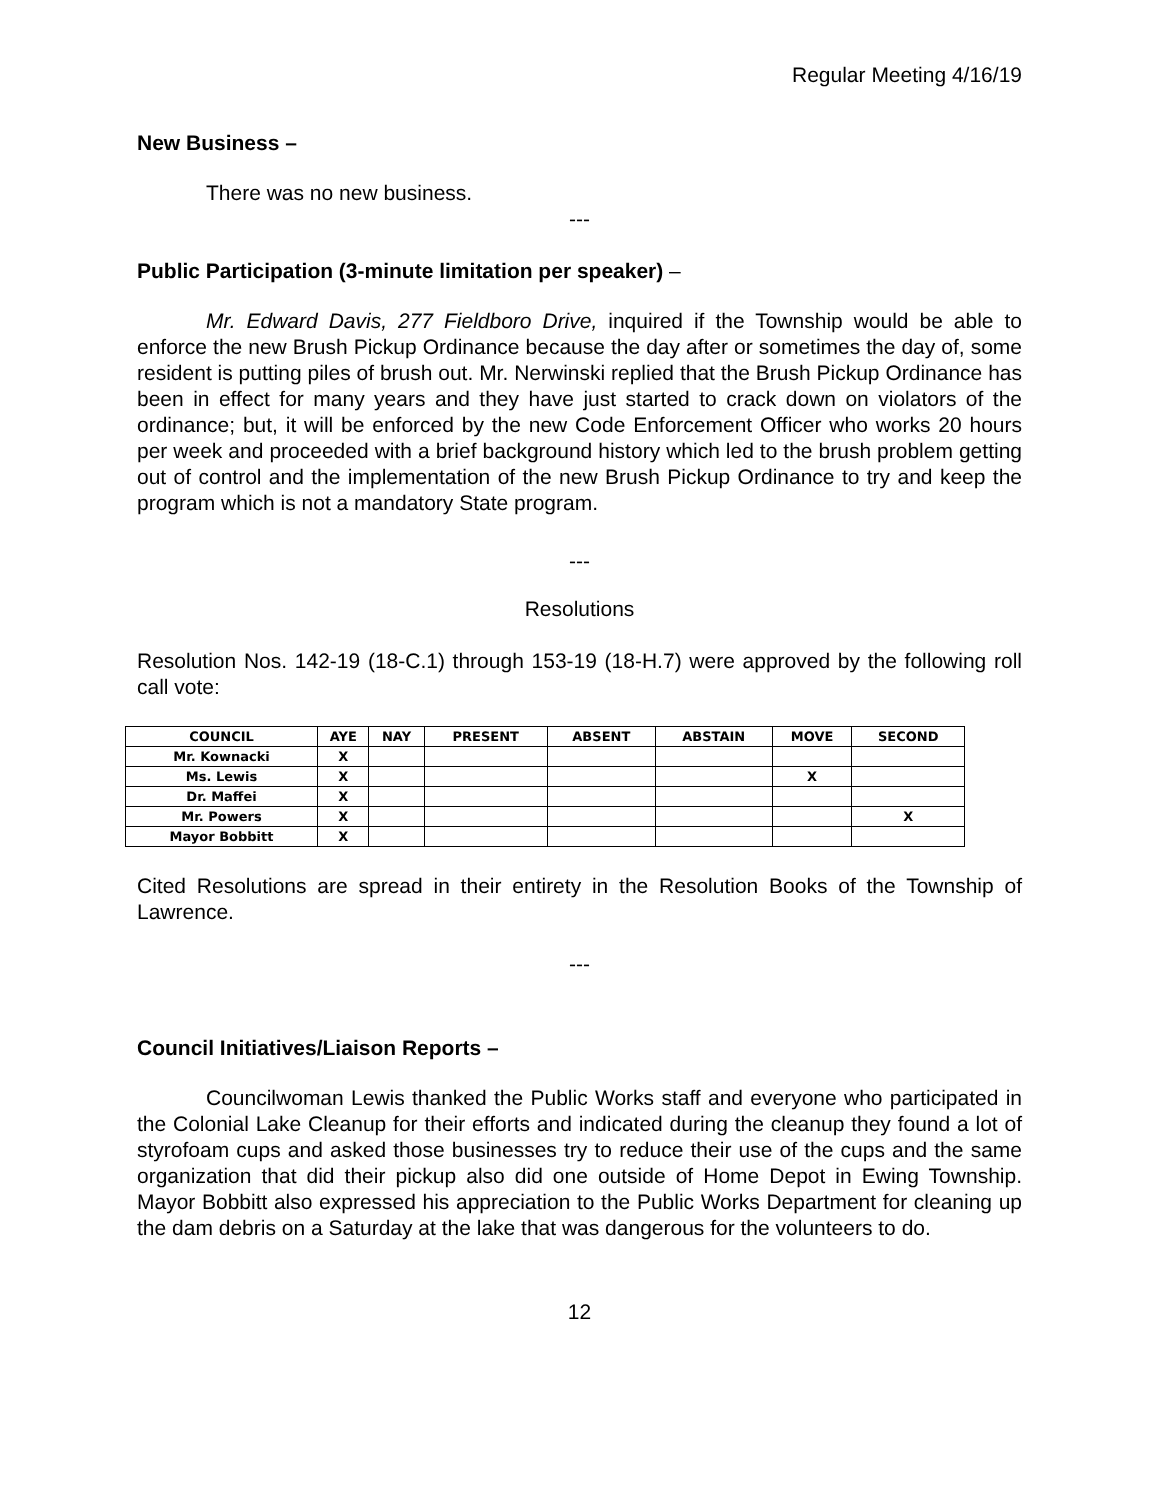Regular Meeting 4/16/19
New Business –
There was no new business.
---
Public Participation (3-minute limitation per speaker) –
Mr. Edward Davis, 277 Fieldboro Drive, inquired if the Township would be able to enforce the new Brush Pickup Ordinance because the day after or sometimes the day of, some resident is putting piles of brush out. Mr. Nerwinski replied that the Brush Pickup Ordinance has been in effect for many years and they have just started to crack down on violators of the ordinance; but, it will be enforced by the new Code Enforcement Officer who works 20 hours per week and proceeded with a brief background history which led to the brush problem getting out of control and the implementation of the new Brush Pickup Ordinance to try and keep the program which is not a mandatory State program.
---
Resolutions
Resolution Nos. 142-19 (18-C.1) through 153-19 (18-H.7) were approved by the following roll call vote:
| COUNCIL | AYE | NAY | PRESENT | ABSENT | ABSTAIN | MOVE | SECOND |
| --- | --- | --- | --- | --- | --- | --- | --- |
| Mr. Kownacki | X | | | | | | |
| Ms. Lewis | X | | | | | X | |
| Dr. Maffei | X | | | | | | |
| Mr. Powers | X | | | | | | X |
| Mayor Bobbitt | X | | | | | | |
Cited Resolutions are spread in their entirety in the Resolution Books of the Township of Lawrence.
---
Council Initiatives/Liaison Reports –
Councilwoman Lewis thanked the Public Works staff and everyone who participated in the Colonial Lake Cleanup for their efforts and indicated during the cleanup they found a lot of styrofoam cups and asked those businesses try to reduce their use of the cups and the same organization that did their pickup also did one outside of Home Depot in Ewing Township. Mayor Bobbitt also expressed his appreciation to the Public Works Department for cleaning up the dam debris on a Saturday at the lake that was dangerous for the volunteers to do.
12